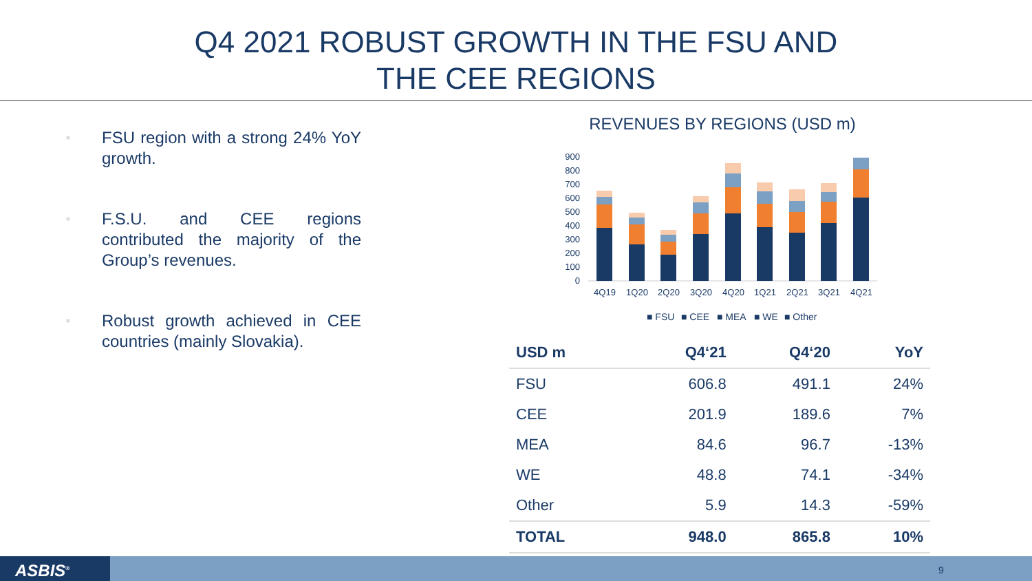Q4 2021 ROBUST GROWTH IN THE FSU AND
THE CEE REGIONS
■ FSU region with a strong 24% YoY growth.
■ F.S.U. and CEE regions contributed the majority of the Group’s revenues.
■ Robust growth achieved in CEE countries (mainly Slovakia).
REVENUES BY REGIONS (USD m)
0
100
200
300
400
500
600
700
800
900
4Q19
1Q20
2Q20
3Q20
4Q20
1Q21
2Q21
3Q21
4Q21
■ FSU
■ CEE
■ MEA
■ WE
■ Other
| USD m | Q4‘21 | Q4‘20 | YoY |
| --- | --- | --- | --- |
| FSU | 606.8 | 491.1 | 24% |
| CEE | 201.9 | 189.6 | 7% |
| MEA | 84.6 | 96.7 | -13% |
| WE | 48.8 | 74.1 | -34% |
| Other | 5.9 | 14.3 | -59% |
| TOTAL | 948.0 | 865.8 | 10% |
ASBIS<sup>®</sup> 9